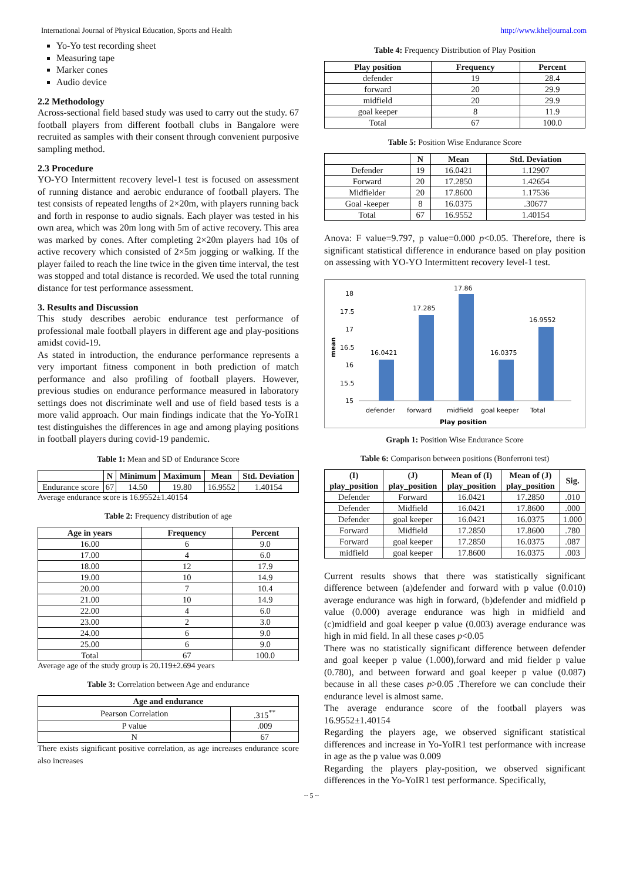International Journal of Physical Education, Sports and Health http://www.kheljournal.com
Yo-Yo test recording sheet
Measuring tape
Marker cones
Audio device
2.2 Methodology
Across-sectional field based study was used to carry out the study. 67 football players from different football clubs in Bangalore were recruited as samples with their consent through convenient purposive sampling method.
2.3 Procedure
YO-YO Intermittent recovery level-1 test is focused on assessment of running distance and aerobic endurance of football players. The test consists of repeated lengths of 2×20m, with players running back and forth in response to audio signals. Each player was tested in his own area, which was 20m long with 5m of active recovery. This area was marked by cones. After completing 2×20m players had 10s of active recovery which consisted of 2×5m jogging or walking. If the player failed to reach the line twice in the given time interval, the test was stopped and total distance is recorded. We used the total running distance for test performance assessment.
3. Results and Discussion
This study describes aerobic endurance test performance of professional male football players in different age and play-positions amidst covid-19.
As stated in introduction, the endurance performance represents a very important fitness component in both prediction of match performance and also profiling of football players. However, previous studies on endurance performance measured in laboratory settings does not discriminate well and use of field based tests is a more valid approach. Our main findings indicate that the Yo-YoIR1 test distinguishes the differences in age and among playing positions in football players during covid-19 pandemic.
Table 1: Mean and SD of Endurance Score
| | N | Minimum | Maximum | Mean | Std. Deviation |
| --- | --- | --- | --- | --- | --- |
| Endurance score | 67 | 14.50 | 19.80 | 16.9552 | 1.40154 |
Average endurance score is 16.9552±1.40154
Table 2: Frequency distribution of age
| Age in years | Frequency | Percent |
| --- | --- | --- |
| 16.00 | 6 | 9.0 |
| 17.00 | 4 | 6.0 |
| 18.00 | 12 | 17.9 |
| 19.00 | 10 | 14.9 |
| 20.00 | 7 | 10.4 |
| 21.00 | 10 | 14.9 |
| 22.00 | 4 | 6.0 |
| 23.00 | 2 | 3.0 |
| 24.00 | 6 | 9.0 |
| 25.00 | 6 | 9.0 |
| Total | 67 | 100.0 |
Average age of the study group is 20.119±2.694 years
Table 3: Correlation between Age and endurance
| Age and endurance | |
| --- | --- |
| Pearson Correlation | .315<sup>**</sup> |
| P value | .009 |
| N | 67 |
There exists significant positive correlation, as age increases endurance score also increases
Table 4: Frequency Distribution of Play Position
| Play position | Frequency | Percent |
| --- | --- | --- |
| defender | 19 | 28.4 |
| forward | 20 | 29.9 |
| midfield | 20 | 29.9 |
| goal keeper | 8 | 11.9 |
| Total | 67 | 100.0 |
Table 5: Position Wise Endurance Score
| | N | Mean | Std. Deviation |
| --- | --- | --- | --- |
| Defender | 19 | 16.0421 | 1.12907 |
| Forward | 20 | 17.2850 | 1.42654 |
| Midfielder | 20 | 17.8600 | 1.17536 |
| Goal -keeper | 8 | 16.0375 | .30677 |
| Total | 67 | 16.9552 | 1.40154 |
Anova: F value=9.797, p value=0.000 p<0.05. Therefore, there is significant statistical difference in endurance based on play position on assessing with YO-YO Intermittent recovery level-1 test.
mean
18
17.5
17
16.5
16
15.5
15
16.0421
17.285
17.86
16.0375
16.9552
defender
forward
midfield
goal keeper
Total
Play position
Graph 1: Position Wise Endurance Score
Table 6: Comparison between positions (Bonferroni test)
| (I) play_position | (J) play_position | Mean of (I) play_position | Mean of (J) play_position | Sig. |
| --- | --- | --- | --- | --- |
| Defender | Forward | 16.0421 | 17.2850 | .010 |
| Defender | Midfield | 16.0421 | 17.8600 | .000 |
| Defender | goal keeper | 16.0421 | 16.0375 | 1.000 |
| Forward | Midfield | 17.2850 | 17.8600 | .780 |
| Forward | goal keeper | 17.2850 | 16.0375 | .087 |
| midfield | goal keeper | 17.8600 | 16.0375 | .003 |
Current results shows that there was statistically significant difference between (a)defender and forward with p value (0.010) average endurance was high in forward, (b)defender and midfield p value (0.000) average endurance was high in midfield and (c)midfield and goal keeper p value (0.003) average endurance was high in mid field. In all these cases p<0.05
There was no statistically significant difference between defender and goal keeper p value (1.000),forward and mid fielder p value (0.780), and between forward and goal keeper p value (0.087) because in all these cases p>0.05 .Therefore we can conclude their endurance level is almost same.
The average endurance score of the football players was 16.9552±1.40154
Regarding the players age, we observed significant statistical differences and increase in Yo-YoIR1 test performance with increase in age as the p value was 0.009
Regarding the players play-position, we observed significant differences in the Yo-YoIR1 test performance. Specifically,
~ 5 ~